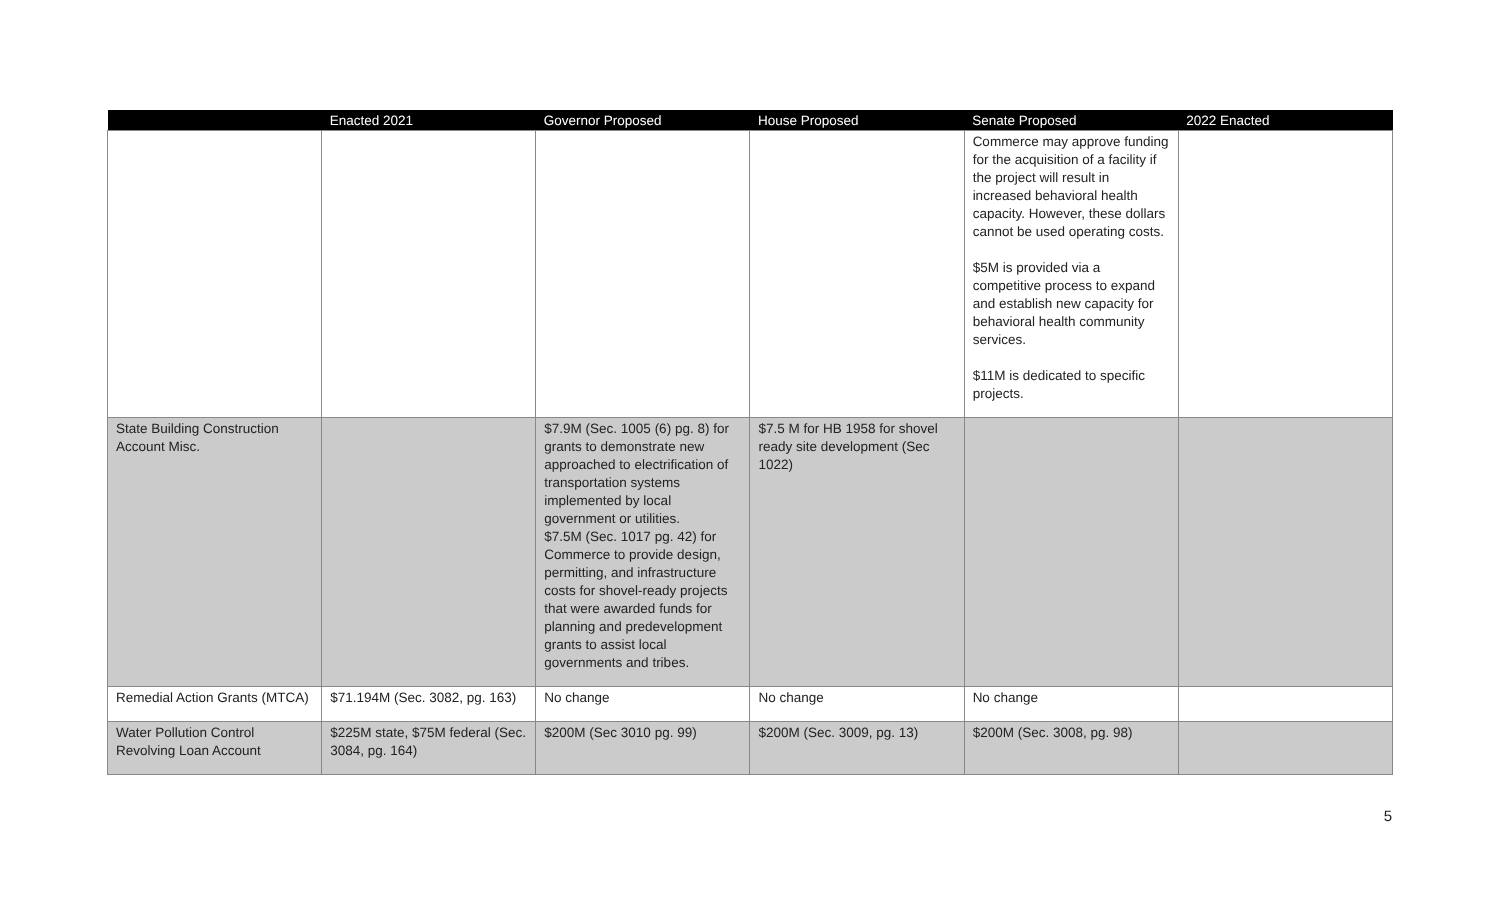| | Enacted 2021 | Governor Proposed | House Proposed | Senate Proposed | 2022 Enacted |
| --- | --- | --- | --- | --- | --- |
| | | | | Commerce may approve funding for the acquisition of a facility if the project will result in increased behavioral health capacity. However, these dollars cannot be used operating costs. $5M is provided via a competitive process to expand and establish new capacity for behavioral health community services. $11M is dedicated to specific projects. | |
| State Building Construction Account Misc. | | $7.9M (Sec. 1005 (6) pg. 8) for grants to demonstrate new approached to electrification of transportation systems implemented by local government or utilities. $7.5M (Sec. 1017 pg. 42) for Commerce to provide design, permitting, and infrastructure costs for shovel-ready projects that were awarded funds for planning and predevelopment grants to assist local governments and tribes. | $7.5 M for HB 1958 for shovel ready site development (Sec 1022) | | |
| Remedial Action Grants (MTCA) | $71.194M (Sec. 3082, pg. 163) | No change | No change | No change | |
| Water Pollution Control Revolving Loan Account | $225M state, $75M federal (Sec. 3084, pg. 164) | $200M (Sec 3010 pg. 99) | $200M (Sec. 3009, pg. 13) | $200M (Sec. 3008, pg. 98) | |
5